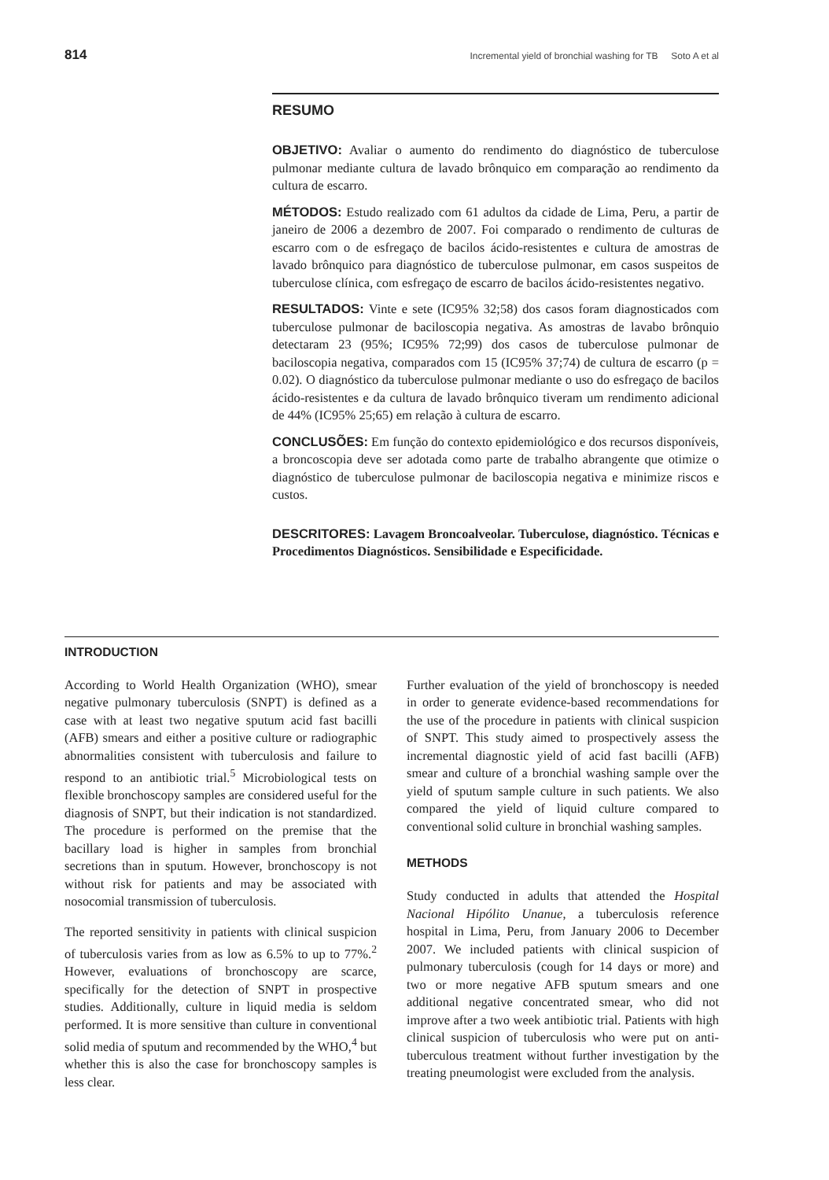814 Incremental yield of bronchial washing for TB Soto A et al
RESUMO
OBJETIVO: Avaliar o aumento do rendimento do diagnóstico de tuberculose pulmonar mediante cultura de lavado brônquico em comparação ao rendimento da cultura de escarro.
MÉTODOS: Estudo realizado com 61 adultos da cidade de Lima, Peru, a partir de janeiro de 2006 a dezembro de 2007. Foi comparado o rendimento de culturas de escarro com o de esfregaço de bacilos ácido-resistentes e cultura de amostras de lavado brônquico para diagnóstico de tuberculose pulmonar, em casos suspeitos de tuberculose clínica, com esfregaço de escarro de bacilos ácido-resistentes negativo.
RESULTADOS: Vinte e sete (IC95% 32;58) dos casos foram diagnosticados com tuberculose pulmonar de baciloscopia negativa. As amostras de lavabo brônquio detectaram 23 (95%; IC95% 72;99) dos casos de tuberculose pulmonar de baciloscopia negativa, comparados com 15 (IC95% 37;74) de cultura de escarro (p = 0.02). O diagnóstico da tuberculose pulmonar mediante o uso do esfregaço de bacilos ácido-resistentes e da cultura de lavado brônquico tiveram um rendimento adicional de 44% (IC95% 25;65) em relação à cultura de escarro.
CONCLUSÕES: Em função do contexto epidemiológico e dos recursos disponíveis, a broncoscopia deve ser adotada como parte de trabalho abrangente que otimize o diagnóstico de tuberculose pulmonar de baciloscopia negativa e minimize riscos e custos.
DESCRITORES: Lavagem Broncoalveolar. Tuberculose, diagnóstico. Técnicas e Procedimentos Diagnósticos. Sensibilidade e Especificidade.
INTRODUCTION
According to World Health Organization (WHO), smear negative pulmonary tuberculosis (SNPT) is defined as a case with at least two negative sputum acid fast bacilli (AFB) smears and either a positive culture or radiographic abnormalities consistent with tuberculosis and failure to respond to an antibiotic trial.<sup>5</sup> Microbiological tests on flexible bronchoscopy samples are considered useful for the diagnosis of SNPT, but their indication is not standardized. The procedure is performed on the premise that the bacillary load is higher in samples from bronchial secretions than in sputum. However, bronchoscopy is not without risk for patients and may be associated with nosocomial transmission of tuberculosis.
The reported sensitivity in patients with clinical suspicion of tuberculosis varies from as low as 6.5% to up to 77%.<sup>2</sup> However, evaluations of bronchoscopy are scarce, specifically for the detection of SNPT in prospective studies. Additionally, culture in liquid media is seldom performed. It is more sensitive than culture in conventional solid media of sputum and recommended by the WHO,<sup>4</sup> but whether this is also the case for bronchoscopy samples is less clear.
Further evaluation of the yield of bronchoscopy is needed in order to generate evidence-based recommendations for the use of the procedure in patients with clinical suspicion of SNPT. This study aimed to prospectively assess the incremental diagnostic yield of acid fast bacilli (AFB) smear and culture of a bronchial washing sample over the yield of sputum sample culture in such patients. We also compared the yield of liquid culture compared to conventional solid culture in bronchial washing samples.
METHODS
Study conducted in adults that attended the Hospital Nacional Hipólito Unanue, a tuberculosis reference hospital in Lima, Peru, from January 2006 to December 2007. We included patients with clinical suspicion of pulmonary tuberculosis (cough for 14 days or more) and two or more negative AFB sputum smears and one additional negative concentrated smear, who did not improve after a two week antibiotic trial. Patients with high clinical suspicion of tuberculosis who were put on anti-tuberculous treatment without further investigation by the treating pneumologist were excluded from the analysis.